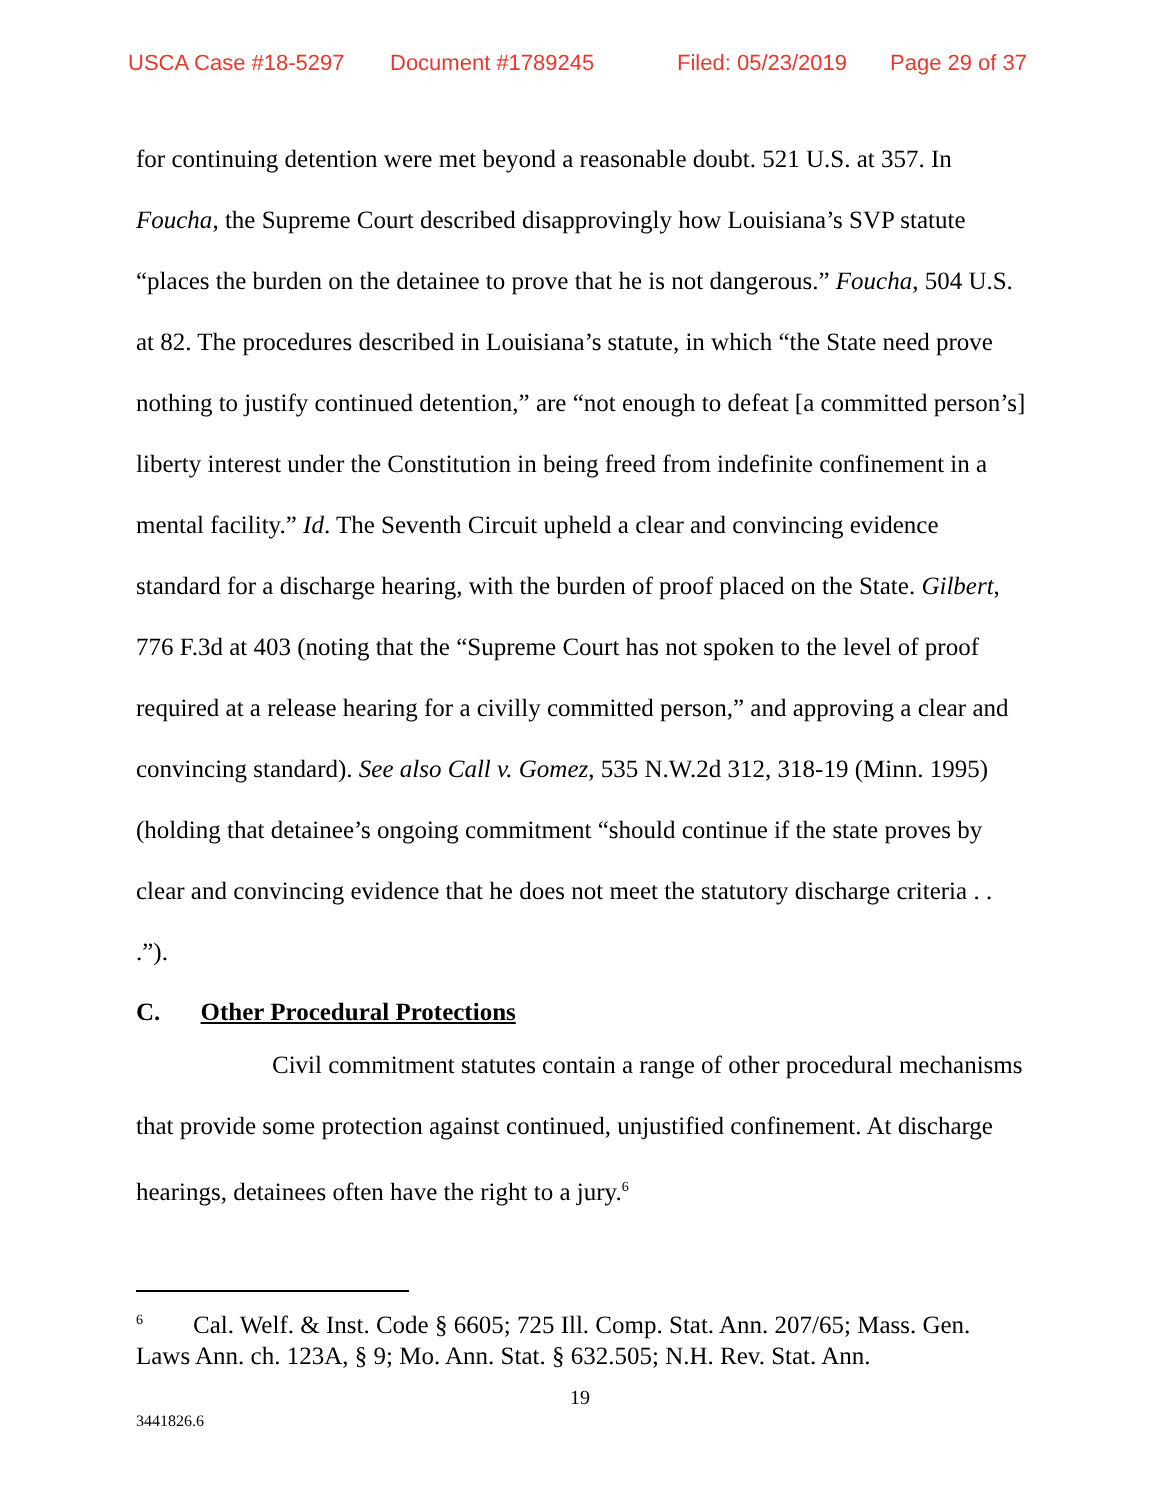USCA Case #18-5297 Document #1789245 Filed: 05/23/2019 Page 29 of 37
for continuing detention were met beyond a reasonable doubt. 521 U.S. at 357. In Foucha, the Supreme Court described disapprovingly how Louisiana’s SVP statute “places the burden on the detainee to prove that he is not dangerous.” Foucha, 504 U.S. at 82. The procedures described in Louisiana’s statute, in which “the State need prove nothing to justify continued detention,” are “not enough to defeat [a committed person’s] liberty interest under the Constitution in being freed from indefinite confinement in a mental facility.” Id. The Seventh Circuit upheld a clear and convincing evidence standard for a discharge hearing, with the burden of proof placed on the State. Gilbert, 776 F.3d at 403 (noting that the “Supreme Court has not spoken to the level of proof required at a release hearing for a civilly committed person,” and approving a clear and convincing standard). See also Call v. Gomez, 535 N.W.2d 312, 318-19 (Minn. 1995) (holding that detainee’s ongoing commitment “should continue if the state proves by clear and convincing evidence that he does not meet the statutory discharge criteria . . .”).
C. Other Procedural Protections
Civil commitment statutes contain a range of other procedural mechanisms that provide some protection against continued, unjustified confinement. At discharge hearings, detainees often have the right to a jury.<sup>6</sup>
<sup>6</sup> Cal. Welf. & Inst. Code § 6605; 725 Ill. Comp. Stat. Ann. 207/65; Mass. Gen. Laws Ann. ch. 123A, § 9; Mo. Ann. Stat. § 632.505; N.H. Rev. Stat. Ann.
19
3441826.6